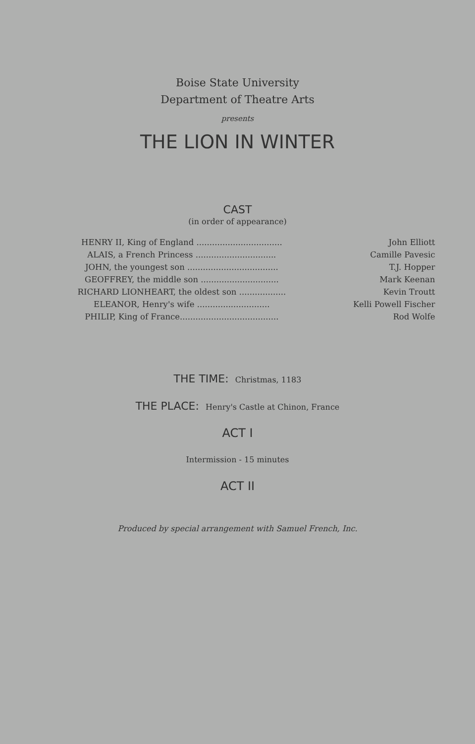Boise State University
Department of Theatre Arts
presents
THE LION IN WINTER
CAST
(in order of appearance)
| HENRY II, King of England ................................. | John Elliott |
| ALAIS, a French Princess ............................... | Camille Pavesic |
| JOHN, the youngest son ................................... | T.J. Hopper |
| GEOFFREY, the middle son .............................. | Mark Keenan |
| RICHARD LIONHEART, the oldest son .................. | Kevin Troutt |
| ELEANOR, Henry's wife ............................ | Kelli Powell Fischer |
| PHILIP, King of France...................................... | Rod Wolfe |
THE TIME: Christmas, 1183
THE PLACE: Henry's Castle at Chinon, France
ACT I
Intermission - 15 minutes
ACT II
Produced by special arrangement with Samuel French, Inc.